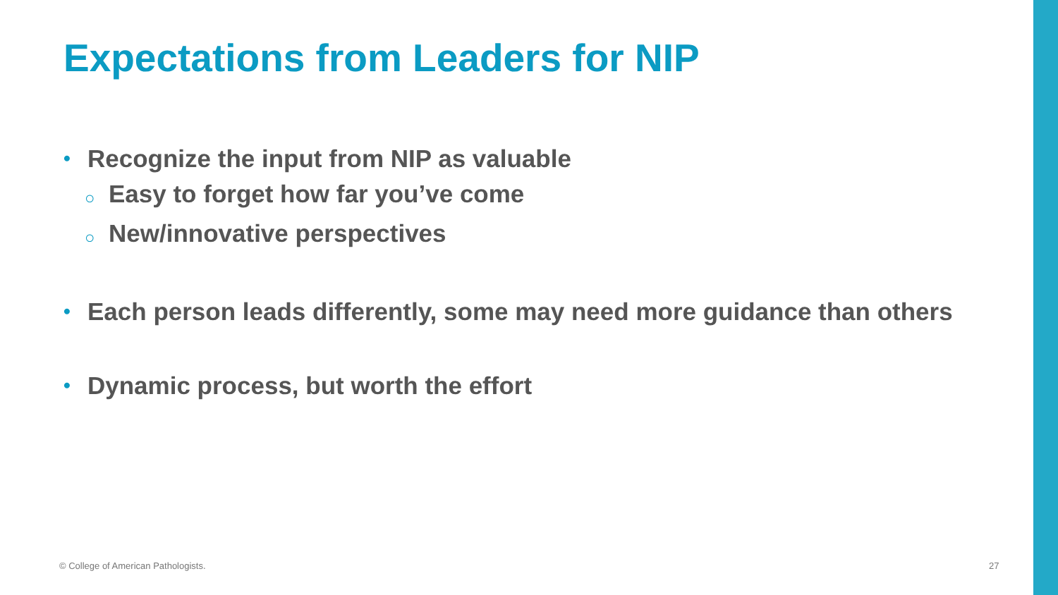Expectations from Leaders for NIP
• Recognize the input from NIP as valuable
○ Easy to forget how far you’ve come
○ New/innovative perspectives
• Each person leads differently, some may need more guidance than others
• Dynamic process, but worth the effort
© College of American Pathologists.
27